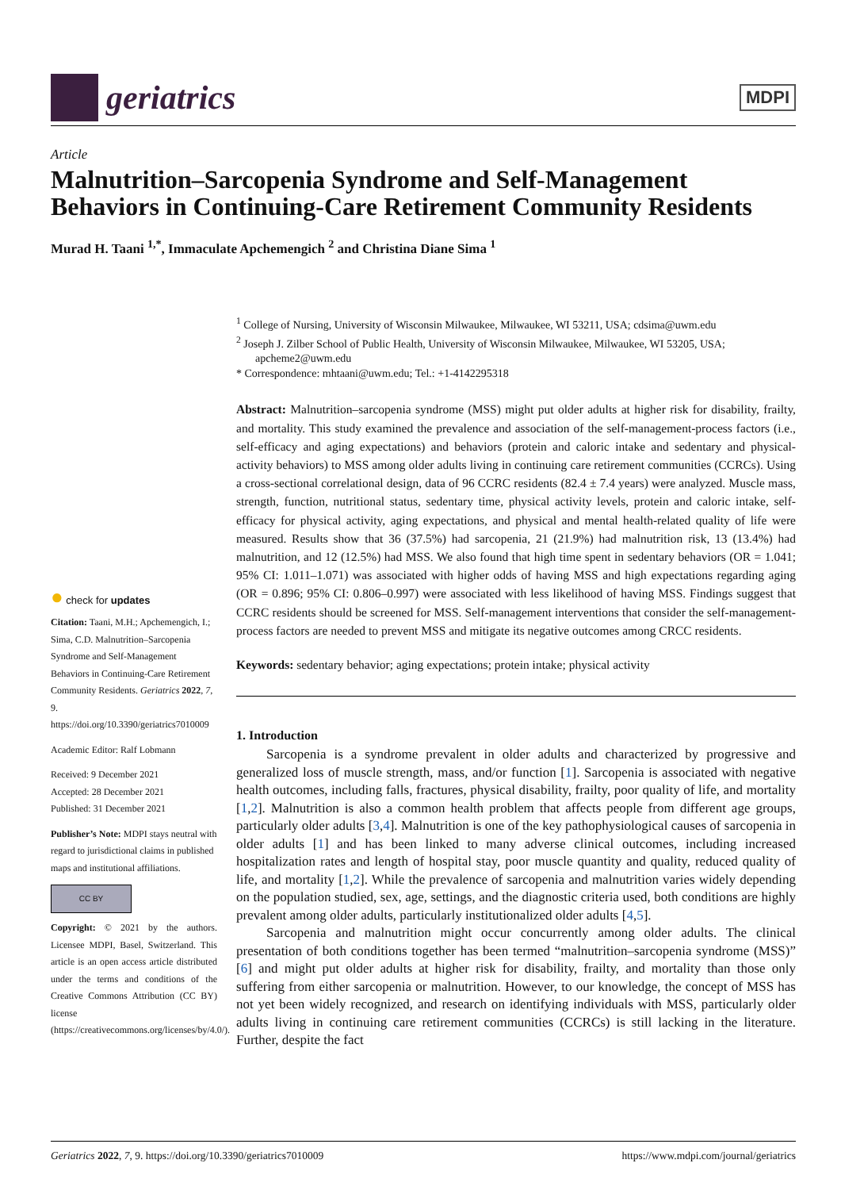geriatrics
MDPI
Article
Malnutrition–Sarcopenia Syndrome and Self-Management Behaviors in Continuing-Care Retirement Community Residents
Murad H. Taani <sup>1,*</sup>, Immaculate Apchemengich <sup>2</sup> and Christina Diane Sima <sup>1</sup>
<sup>1</sup> College of Nursing, University of Wisconsin Milwaukee, Milwaukee, WI 53211, USA; cdsima@uwm.edu
<sup>2</sup> Joseph J. Zilber School of Public Health, University of Wisconsin Milwaukee, Milwaukee, WI 53205, USA; apcheme2@uwm.edu
* Correspondence: mhtaani@uwm.edu; Tel.: +1-4142295318
Abstract: Malnutrition–sarcopenia syndrome (MSS) might put older adults at higher risk for disability, frailty, and mortality. This study examined the prevalence and association of the self-management-process factors (i.e., self-efficacy and aging expectations) and behaviors (protein and caloric intake and sedentary and physical-activity behaviors) to MSS among older adults living in continuing care retirement communities (CCRCs). Using a cross-sectional correlational design, data of 96 CCRC residents (82.4 ± 7.4 years) were analyzed. Muscle mass, strength, function, nutritional status, sedentary time, physical activity levels, protein and caloric intake, self-efficacy for physical activity, aging expectations, and physical and mental health-related quality of life were measured. Results show that 36 (37.5%) had sarcopenia, 21 (21.9%) had malnutrition risk, 13 (13.4%) had malnutrition, and 12 (12.5%) had MSS. We also found that high time spent in sedentary behaviors (OR = 1.041; 95% CI: 1.011–1.071) was associated with higher odds of having MSS and high expectations regarding aging (OR = 0.896; 95% CI: 0.806–0.997) were associated with less likelihood of having MSS. Findings suggest that CCRC residents should be screened for MSS. Self-management interventions that consider the self-management-process factors are needed to prevent MSS and mitigate its negative outcomes among CRCC residents.
Keywords: sedentary behavior; aging expectations; protein intake; physical activity
1. Introduction
Sarcopenia is a syndrome prevalent in older adults and characterized by progressive and generalized loss of muscle strength, mass, and/or function [1]. Sarcopenia is associated with negative health outcomes, including falls, fractures, physical disability, frailty, poor quality of life, and mortality [1,2]. Malnutrition is also a common health problem that affects people from different age groups, particularly older adults [3,4]. Malnutrition is one of the key pathophysiological causes of sarcopenia in older adults [1] and has been linked to many adverse clinical outcomes, including increased hospitalization rates and length of hospital stay, poor muscle quantity and quality, reduced quality of life, and mortality [1,2]. While the prevalence of sarcopenia and malnutrition varies widely depending on the population studied, sex, age, settings, and the diagnostic criteria used, both conditions are highly prevalent among older adults, particularly institutionalized older adults [4,5].
Sarcopenia and malnutrition might occur concurrently among older adults. The clinical presentation of both conditions together has been termed “malnutrition–sarcopenia syndrome (MSS)” [6] and might put older adults at higher risk for disability, frailty, and mortality than those only suffering from either sarcopenia or malnutrition. However, to our knowledge, the concept of MSS has not yet been widely recognized, and research on identifying individuals with MSS, particularly older adults living in continuing care retirement communities (CCRCs) is still lacking in the literature. Further, despite the fact
● check for updates
Citation: Taani, M.H.; Apchemengich, I.; Sima, C.D. Malnutrition–Sarcopenia Syndrome and Self-Management Behaviors in Continuing-Care Retirement Community Residents. Geriatrics 2022, 7, 9. https://doi.org/10.3390/geriatrics7010009
Academic Editor: Ralf Lobmann
Received: 9 December 2021
Accepted: 28 December 2021
Published: 31 December 2021
Publisher’s Note: MDPI stays neutral with regard to jurisdictional claims in published maps and institutional affiliations.
CC BY
Copyright: © 2021 by the authors. Licensee MDPI, Basel, Switzerland. This article is an open access article distributed under the terms and conditions of the Creative Commons Attribution (CC BY) license (https://creativecommons.org/licenses/by/4.0/).
Geriatrics 2022, 7, 9. https://doi.org/10.3390/geriatrics7010009 https://www.mdpi.com/journal/geriatrics